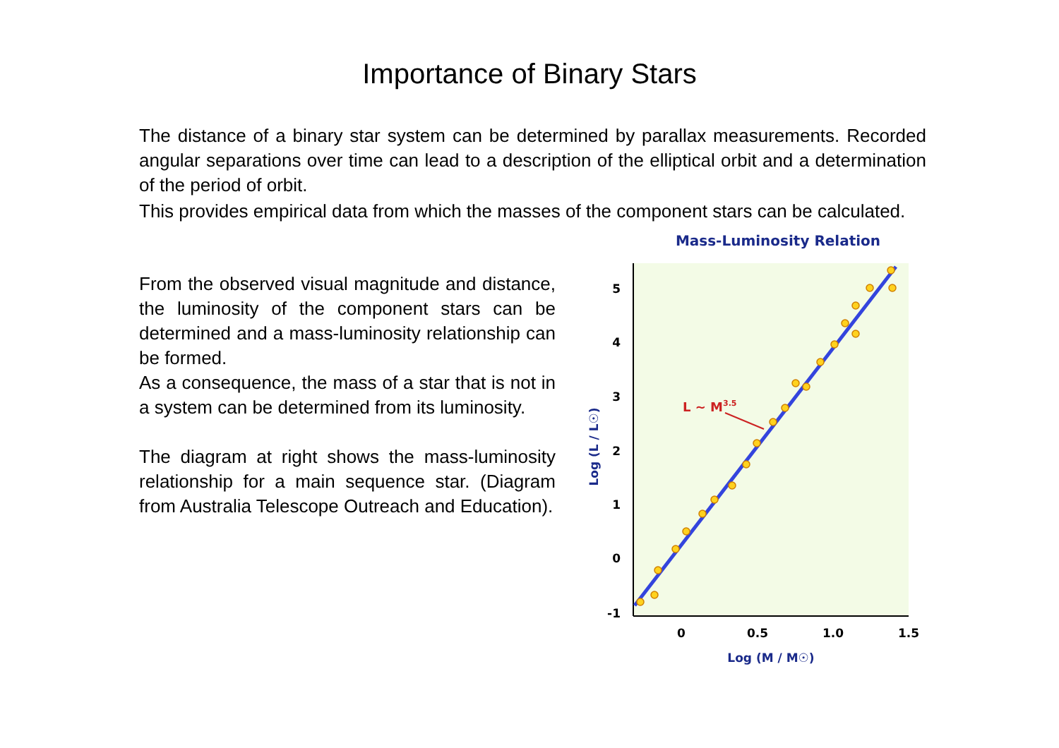Importance of Binary Stars
The distance of a binary star system can be determined by parallax measurements. Recorded angular separations over time can lead to a description of the elliptical orbit and a determination of the period of orbit.
This provides empirical data from which the masses of the component stars can be calculated.
From the observed visual magnitude and distance, the luminosity of the component stars can be determined and a mass-luminosity relationship can be formed.
As a consequence, the mass of a star that is not in a system can be determined from its luminosity.
The diagram at right shows the mass-luminosity relationship for a main sequence star. (Diagram from Australia Telescope Outreach and Education).
Mass-Luminosity Relation
5
4
3
2
1
0
-1
0
0.5
1.0
1.5
Log (M / M☉)
Log (L / L☉)
L ~ M3.5